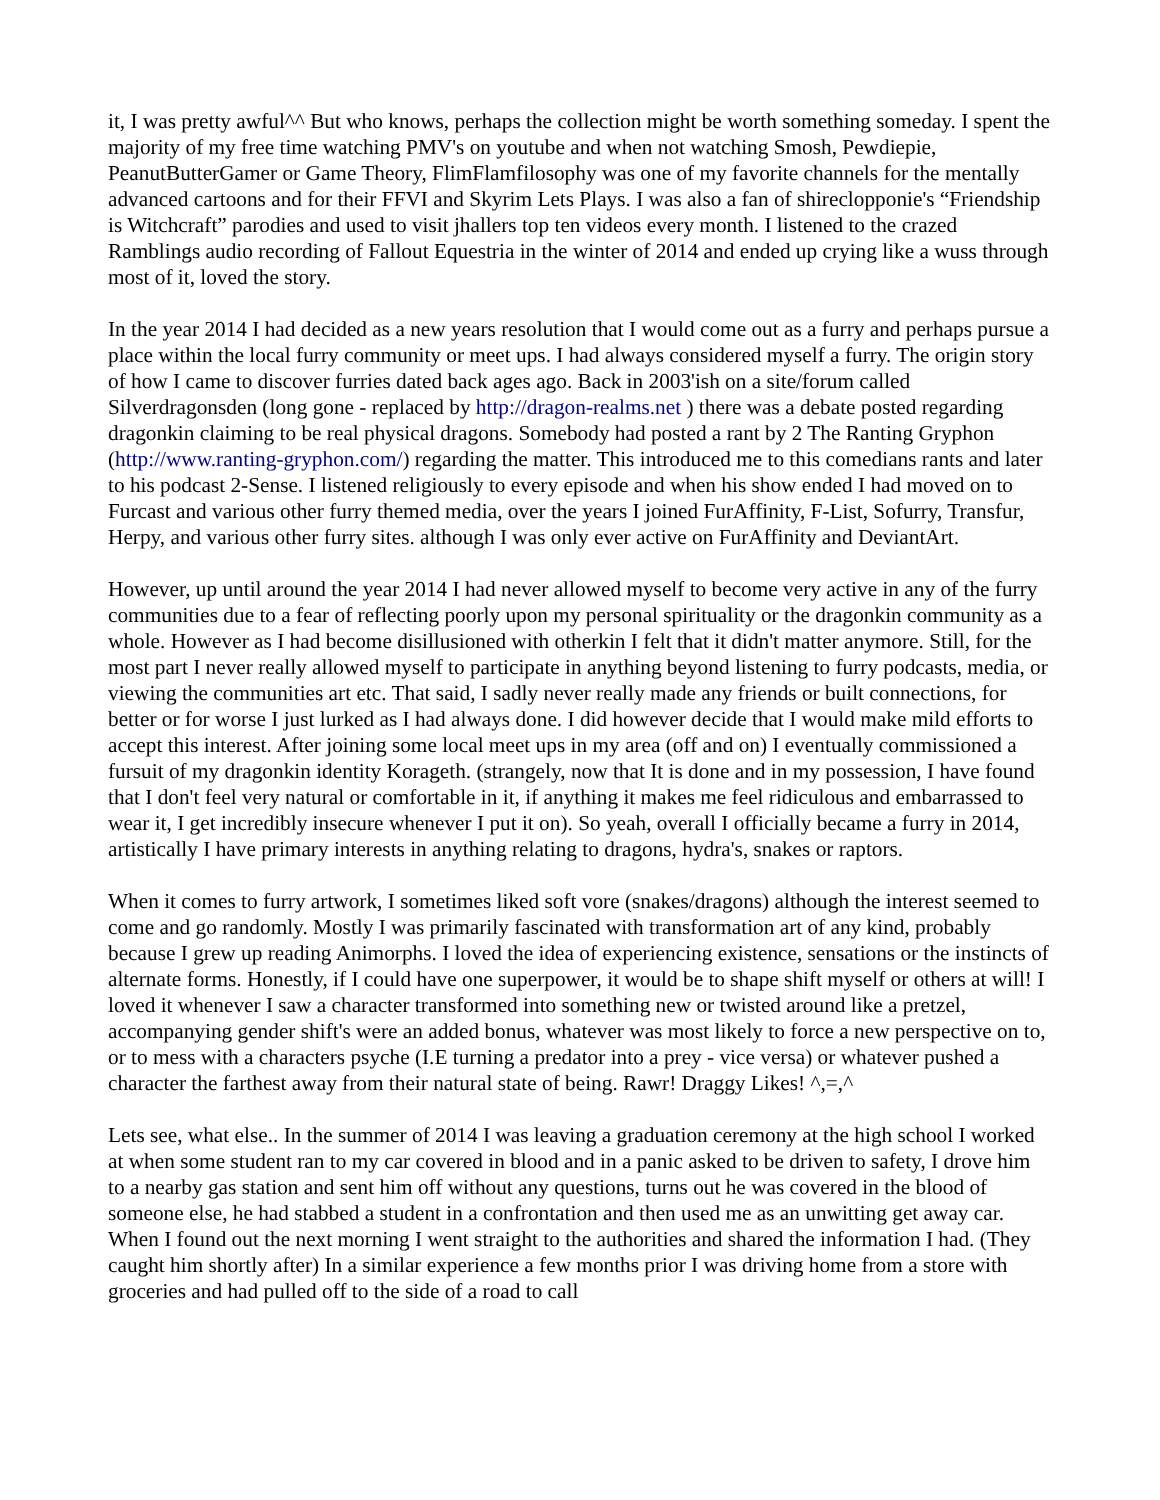it, I was pretty awful^^ But who knows, perhaps the collection might be worth something someday. I spent the majority of my free time watching PMV's on youtube and when not watching Smosh, Pewdiepie, PeanutButterGamer or Game Theory, FlimFlamfilosophy was one of my favorite channels for the mentally advanced cartoons and for their FFVI and Skyrim Lets Plays. I was also a fan of shireclopponie's “Friendship is Witchcraft” parodies and used to visit jhallers top ten videos every month. I listened to the crazed Ramblings audio recording of Fallout Equestria in the winter of 2014 and ended up crying like a wuss through most of it, loved the story.
In the year 2014 I had decided as a new years resolution that I would come out as a furry and perhaps pursue a place within the local furry community or meet ups. I had always considered myself a furry. The origin story of how I came to discover furries dated back ages ago. Back in 2003'ish on a site/forum called Silverdragonsden (long gone - replaced by http://dragon-realms.net ) there was a debate posted regarding dragonkin claiming to be real physical dragons. Somebody had posted a rant by 2 The Ranting Gryphon (http://www.ranting-gryphon.com/) regarding the matter. This introduced me to this comedians rants and later to his podcast 2-Sense. I listened religiously to every episode and when his show ended I had moved on to Furcast and various other furry themed media, over the years I joined FurAffinity, F-List, Sofurry, Transfur, Herpy, and various other furry sites. although I was only ever active on FurAffinity and DeviantArt.
However, up until around the year 2014 I had never allowed myself to become very active in any of the furry communities due to a fear of reflecting poorly upon my personal spirituality or the dragonkin community as a whole. However as I had become disillusioned with otherkin I felt that it didn't matter anymore. Still, for the most part I never really allowed myself to participate in anything beyond listening to furry podcasts, media, or viewing the communities art etc. That said, I sadly never really made any friends or built connections, for better or for worse I just lurked as I had always done. I did however decide that I would make mild efforts to accept this interest. After joining some local meet ups in my area (off and on) I eventually commissioned a fursuit of my dragonkin identity Korageth. (strangely, now that It is done and in my possession, I have found that I don't feel very natural or comfortable in it, if anything it makes me feel ridiculous and embarrassed to wear it, I get incredibly insecure whenever I put it on). So yeah, overall I officially became a furry in 2014, artistically I have primary interests in anything relating to dragons, hydra's, snakes or raptors.
When it comes to furry artwork, I sometimes liked soft vore (snakes/dragons) although the interest seemed to come and go randomly. Mostly I was primarily fascinated with transformation art of any kind, probably because I grew up reading Animorphs. I loved the idea of experiencing existence, sensations or the instincts of alternate forms. Honestly, if I could have one superpower, it would be to shape shift myself or others at will! I loved it whenever I saw a character transformed into something new or twisted around like a pretzel, accompanying gender shift's were an added bonus, whatever was most likely to force a new perspective on to, or to mess with a characters psyche (I.E turning a predator into a prey - vice versa) or whatever pushed a character the farthest away from their natural state of being. Rawr! Draggy Likes! ^,=,^
Lets see, what else.. In the summer of 2014 I was leaving a graduation ceremony at the high school I worked at when some student ran to my car covered in blood and in a panic asked to be driven to safety, I drove him to a nearby gas station and sent him off without any questions, turns out he was covered in the blood of someone else, he had stabbed a student in a confrontation and then used me as an unwitting get away car. When I found out the next morning I went straight to the authorities and shared the information I had. (They caught him shortly after) In a similar experience a few months prior I was driving home from a store with groceries and had pulled off to the side of a road to call